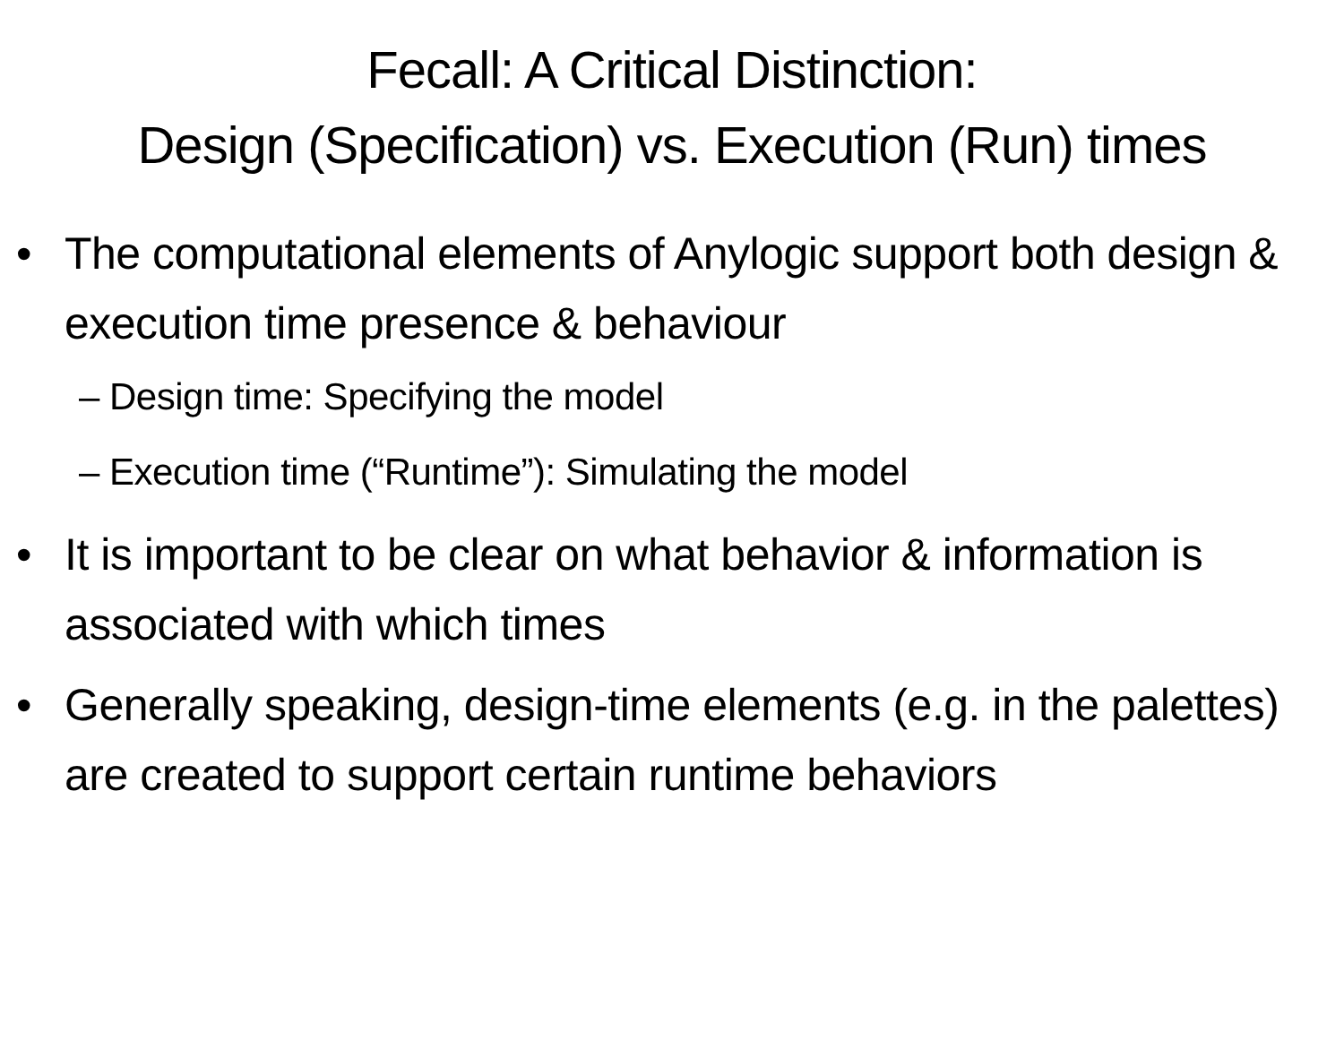Fecall: A Critical Distinction:
Design (Specification) vs. Execution (Run) times
• The computational elements of Anylogic support both design & execution time presence & behaviour
– Design time: Specifying the model
– Execution time (“Runtime”): Simulating the model
• It is important to be clear on what behavior & information is associated with which times
• Generally speaking, design-time elements (e.g. in the palettes) are created to support certain runtime behaviors